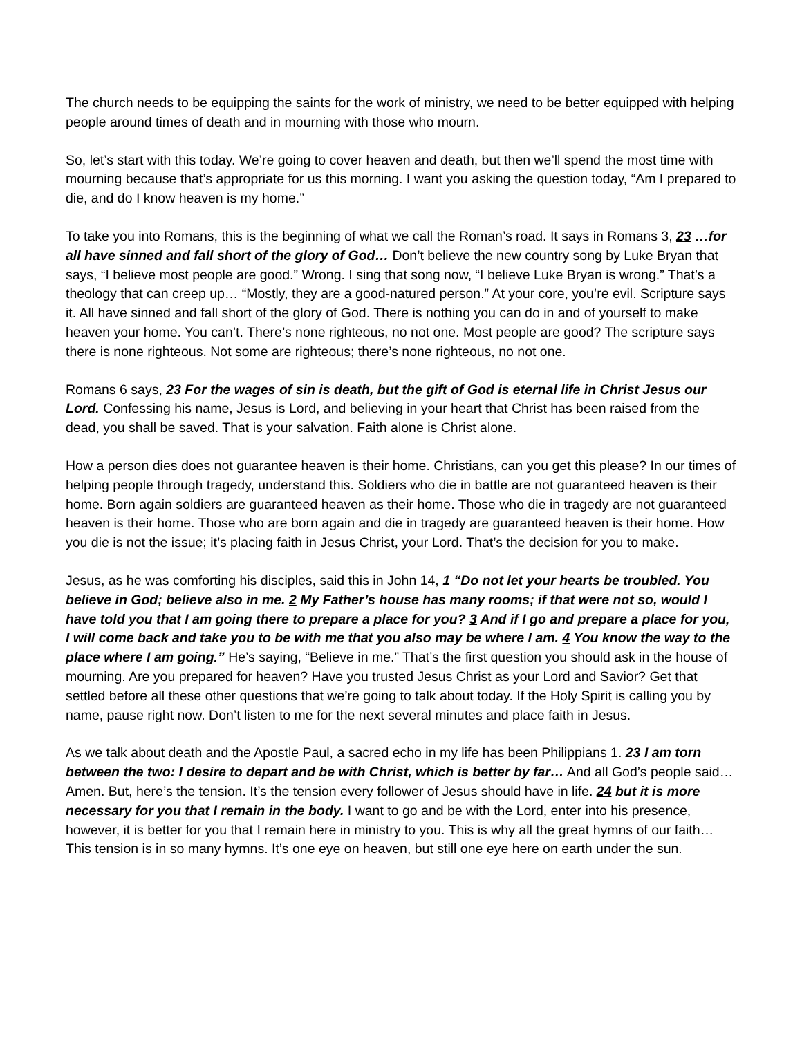The church needs to be equipping the saints for the work of ministry, we need to be better equipped with helping people around times of death and in mourning with those who mourn.
So, let’s start with this today. We’re going to cover heaven and death, but then we’ll spend the most time with mourning because that’s appropriate for us this morning. I want you asking the question today, “Am I prepared to die, and do I know heaven is my home.”
To take you into Romans, this is the beginning of what we call the Roman’s road. It says in Romans 3, 23 …for all have sinned and fall short of the glory of God… Don’t believe the new country song by Luke Bryan that says, “I believe most people are good.” Wrong. I sing that song now, “I believe Luke Bryan is wrong.” That’s a theology that can creep up… “Mostly, they are a good-natured person.” At your core, you’re evil. Scripture says it. All have sinned and fall short of the glory of God. There is nothing you can do in and of yourself to make heaven your home. You can’t. There’s none righteous, no not one. Most people are good? The scripture says there is none righteous. Not some are righteous; there’s none righteous, no not one.
Romans 6 says, 23 For the wages of sin is death, but the gift of God is eternal life in Christ Jesus our Lord. Confessing his name, Jesus is Lord, and believing in your heart that Christ has been raised from the dead, you shall be saved. That is your salvation. Faith alone is Christ alone.
How a person dies does not guarantee heaven is their home. Christians, can you get this please? In our times of helping people through tragedy, understand this. Soldiers who die in battle are not guaranteed heaven is their home. Born again soldiers are guaranteed heaven as their home. Those who die in tragedy are not guaranteed heaven is their home. Those who are born again and die in tragedy are guaranteed heaven is their home. How you die is not the issue; it’s placing faith in Jesus Christ, your Lord. That’s the decision for you to make.
Jesus, as he was comforting his disciples, said this in John 14, 1 “Do not let your hearts be troubled. You believe in God; believe also in me. 2 My Father’s house has many rooms; if that were not so, would I have told you that I am going there to prepare a place for you? 3 And if I go and prepare a place for you, I will come back and take you to be with me that you also may be where I am. 4 You know the way to the place where I am going.” He’s saying, “Believe in me.” That’s the first question you should ask in the house of mourning. Are you prepared for heaven? Have you trusted Jesus Christ as your Lord and Savior? Get that settled before all these other questions that we’re going to talk about today. If the Holy Spirit is calling you by name, pause right now. Don’t listen to me for the next several minutes and place faith in Jesus.
As we talk about death and the Apostle Paul, a sacred echo in my life has been Philippians 1. 23 I am torn between the two: I desire to depart and be with Christ, which is better by far… And all God’s people said… Amen. But, here’s the tension. It’s the tension every follower of Jesus should have in life. 24 but it is more necessary for you that I remain in the body. I want to go and be with the Lord, enter into his presence, however, it is better for you that I remain here in ministry to you. This is why all the great hymns of our faith… This tension is in so many hymns. It’s one eye on heaven, but still one eye here on earth under the sun.